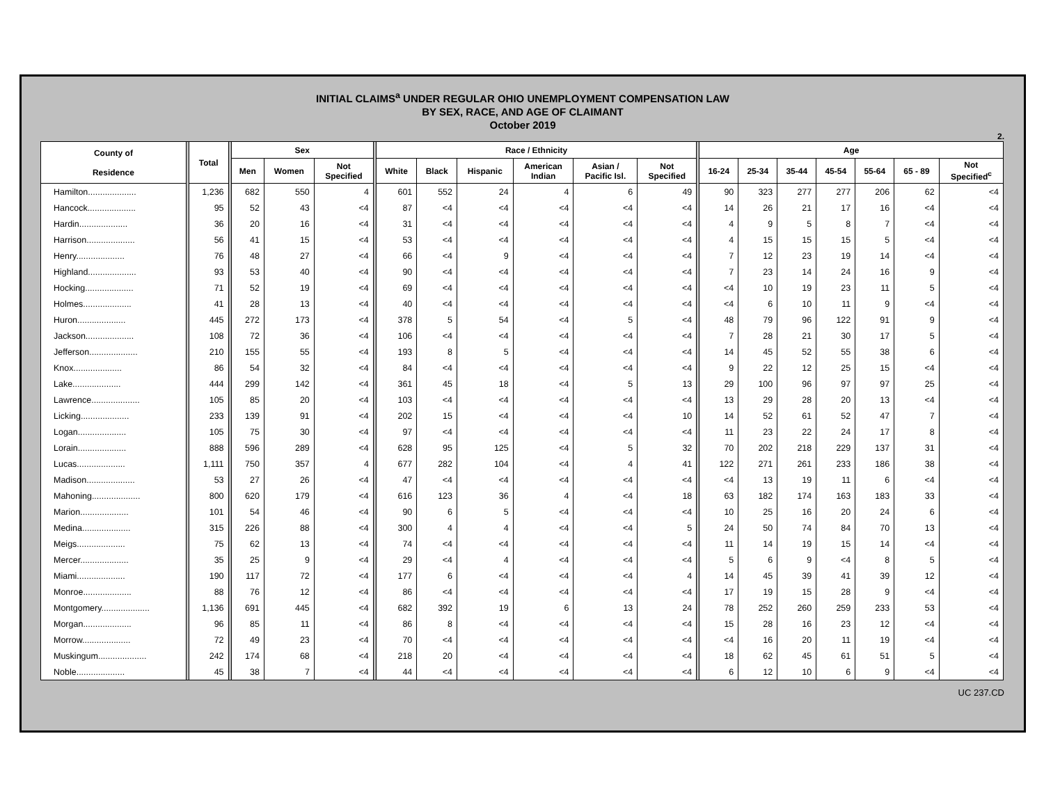INITIAL CLAIMS<sup>a</sup> UNDER REGULAR OHIO UNEMPLOYMENT COMPENSATION LAW
BY SEX, RACE, AND AGE OF CLAIMANT
October 2019
2.
| County of Residence | | Total | | Sex | | | | Race / Ethnicity | | | | | | | Age | | | | | | |
| | | | | Men | Women | Not Specified | | White | Black | Hispanic | American Indian | Asian / Pacific Isl. | Not Specified | | 16-24 | 25-34 | 35-44 | 45-54 | 55-64 | 65 - 89 | Not Specified<sup>c</sup> |
| Hamilton.................... | | 1,236 | | 682 | 550 | 4 | | 601 | 552 | 24 | 4 | 6 | 49 | | 90 | 323 | 277 | 277 | 206 | 62 | <4 |
| Hancock.................... | | 95 | | 52 | 43 | <4 | | 87 | <4 | <4 | <4 | <4 | <4 | | 14 | 26 | 21 | 17 | 16 | <4 | <4 |
| Hardin.................... | | 36 | | 20 | 16 | <4 | | 31 | <4 | <4 | <4 | <4 | <4 | | 4 | 9 | 5 | 8 | 7 | <4 | <4 |
| Harrison.................... | | 56 | | 41 | 15 | <4 | | 53 | <4 | <4 | <4 | <4 | <4 | | 4 | 15 | 15 | 15 | 5 | <4 | <4 |
| Henry.................... | | 76 | | 48 | 27 | <4 | | 66 | <4 | 9 | <4 | <4 | <4 | | 7 | 12 | 23 | 19 | 14 | <4 | <4 |
| Highland.................... | | 93 | | 53 | 40 | <4 | | 90 | <4 | <4 | <4 | <4 | <4 | | 7 | 23 | 14 | 24 | 16 | 9 | <4 |
| Hocking.................... | | 71 | | 52 | 19 | <4 | | 69 | <4 | <4 | <4 | <4 | <4 | | <4 | 10 | 19 | 23 | 11 | 5 | <4 |
| Holmes.................... | | 41 | | 28 | 13 | <4 | | 40 | <4 | <4 | <4 | <4 | <4 | | <4 | 6 | 10 | 11 | 9 | <4 | <4 |
| Huron.................... | | 445 | | 272 | 173 | <4 | | 378 | 5 | 54 | <4 | 5 | <4 | | 48 | 79 | 96 | 122 | 91 | 9 | <4 |
| Jackson.................... | | 108 | | 72 | 36 | <4 | | 106 | <4 | <4 | <4 | <4 | <4 | | 7 | 28 | 21 | 30 | 17 | 5 | <4 |
| Jefferson.................... | | 210 | | 155 | 55 | <4 | | 193 | 8 | 5 | <4 | <4 | <4 | | 14 | 45 | 52 | 55 | 38 | 6 | <4 |
| Knox.................... | | 86 | | 54 | 32 | <4 | | 84 | <4 | <4 | <4 | <4 | <4 | | 9 | 22 | 12 | 25 | 15 | <4 | <4 |
| Lake.................... | | 444 | | 299 | 142 | <4 | | 361 | 45 | 18 | <4 | 5 | 13 | | 29 | 100 | 96 | 97 | 97 | 25 | <4 |
| Lawrence.................... | | 105 | | 85 | 20 | <4 | | 103 | <4 | <4 | <4 | <4 | <4 | | 13 | 29 | 28 | 20 | 13 | <4 | <4 |
| Licking.................... | | 233 | | 139 | 91 | <4 | | 202 | 15 | <4 | <4 | <4 | 10 | | 14 | 52 | 61 | 52 | 47 | 7 | <4 |
| Logan.................... | | 105 | | 75 | 30 | <4 | | 97 | <4 | <4 | <4 | <4 | <4 | | 11 | 23 | 22 | 24 | 17 | 8 | <4 |
| Lorain.................... | | 888 | | 596 | 289 | <4 | | 628 | 95 | 125 | <4 | 5 | 32 | | 70 | 202 | 218 | 229 | 137 | 31 | <4 |
| Lucas.................... | | 1,111 | | 750 | 357 | 4 | | 677 | 282 | 104 | <4 | 4 | 41 | | 122 | 271 | 261 | 233 | 186 | 38 | <4 |
| Madison.................... | | 53 | | 27 | 26 | <4 | | 47 | <4 | <4 | <4 | <4 | <4 | | <4 | 13 | 19 | 11 | 6 | <4 | <4 |
| Mahoning.................... | | 800 | | 620 | 179 | <4 | | 616 | 123 | 36 | 4 | <4 | 18 | | 63 | 182 | 174 | 163 | 183 | 33 | <4 |
| Marion.................... | | 101 | | 54 | 46 | <4 | | 90 | 6 | 5 | <4 | <4 | <4 | | 10 | 25 | 16 | 20 | 24 | 6 | <4 |
| Medina.................... | | 315 | | 226 | 88 | <4 | | 300 | 4 | 4 | <4 | <4 | 5 | | 24 | 50 | 74 | 84 | 70 | 13 | <4 |
| Meigs.................... | | 75 | | 62 | 13 | <4 | | 74 | <4 | <4 | <4 | <4 | <4 | | 11 | 14 | 19 | 15 | 14 | <4 | <4 |
| Mercer.................... | | 35 | | 25 | 9 | <4 | | 29 | <4 | 4 | <4 | <4 | <4 | | 5 | 6 | 9 | <4 | 8 | 5 | <4 |
| Miami.................... | | 190 | | 117 | 72 | <4 | | 177 | 6 | <4 | <4 | <4 | 4 | | 14 | 45 | 39 | 41 | 39 | 12 | <4 |
| Monroe.................... | | 88 | | 76 | 12 | <4 | | 86 | <4 | <4 | <4 | <4 | <4 | | 17 | 19 | 15 | 28 | 9 | <4 | <4 |
| Montgomery.................... | | 1,136 | | 691 | 445 | <4 | | 682 | 392 | 19 | 6 | 13 | 24 | | 78 | 252 | 260 | 259 | 233 | 53 | <4 |
| Morgan.................... | | 96 | | 85 | 11 | <4 | | 86 | 8 | <4 | <4 | <4 | <4 | | 15 | 28 | 16 | 23 | 12 | <4 | <4 |
| Morrow.................... | | 72 | | 49 | 23 | <4 | | 70 | <4 | <4 | <4 | <4 | <4 | | <4 | 16 | 20 | 11 | 19 | <4 | <4 |
| Muskingum.................... | | 242 | | 174 | 68 | <4 | | 218 | 20 | <4 | <4 | <4 | <4 | | 18 | 62 | 45 | 61 | 51 | 5 | <4 |
| Noble.................... | | 45 | | 38 | 7 | <4 | | 44 | <4 | <4 | <4 | <4 | <4 | | 6 | 12 | 10 | 6 | 9 | <4 | <4 |
UC 237.CD